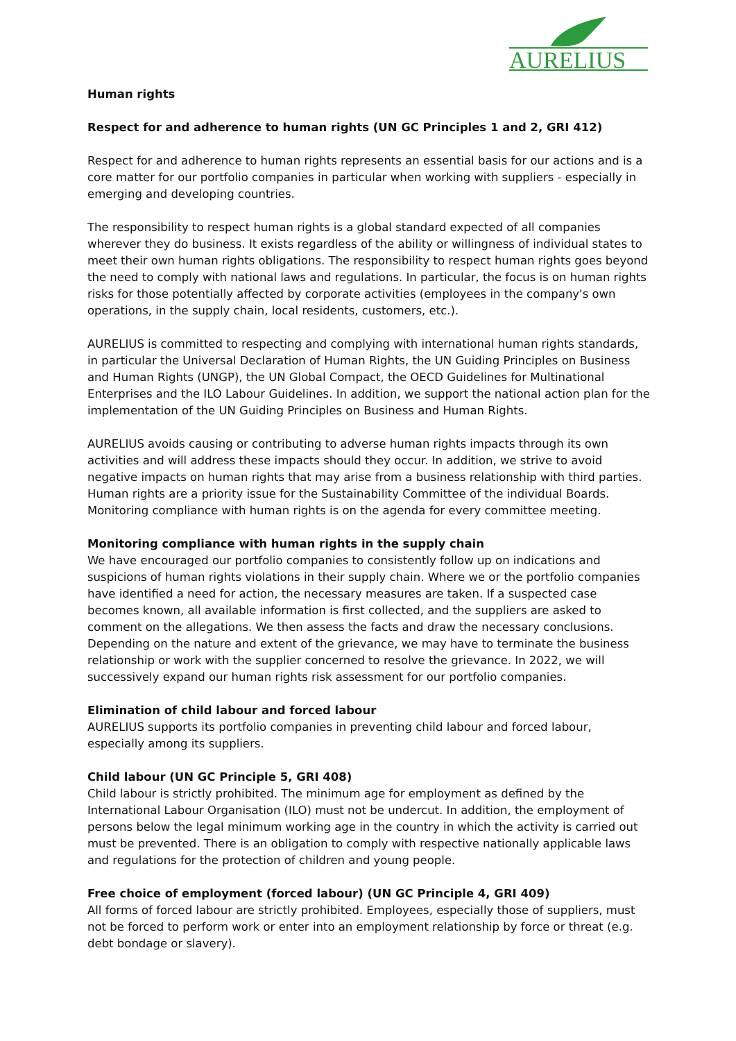AURELIUS
Human rights
Respect for and adherence to human rights (UN GC Principles 1 and 2, GRI 412)
Respect for and adherence to human rights represents an essential basis for our actions and is a core matter for our portfolio companies in particular when working with suppliers - especially in emerging and developing countries.
The responsibility to respect human rights is a global standard expected of all companies wherever they do business. It exists regardless of the ability or willingness of individual states to meet their own human rights obligations. The responsibility to respect human rights goes beyond the need to comply with national laws and regulations. In particular, the focus is on human rights risks for those potentially affected by corporate activities (employees in the company's own operations, in the supply chain, local residents, customers, etc.).
AURELIUS is committed to respecting and complying with international human rights standards, in particular the Universal Declaration of Human Rights, the UN Guiding Principles on Business and Human Rights (UNGP), the UN Global Compact, the OECD Guidelines for Multinational Enterprises and the ILO Labour Guidelines. In addition, we support the national action plan for the implementation of the UN Guiding Principles on Business and Human Rights.
AURELIUS avoids causing or contributing to adverse human rights impacts through its own activities and will address these impacts should they occur. In addition, we strive to avoid negative impacts on human rights that may arise from a business relationship with third parties. Human rights are a priority issue for the Sustainability Committee of the individual Boards. Monitoring compliance with human rights is on the agenda for every committee meeting.
Monitoring compliance with human rights in the supply chain
We have encouraged our portfolio companies to consistently follow up on indications and suspicions of human rights violations in their supply chain. Where we or the portfolio companies have identified a need for action, the necessary measures are taken. If a suspected case becomes known, all available information is first collected, and the suppliers are asked to comment on the allegations. We then assess the facts and draw the necessary conclusions. Depending on the nature and extent of the grievance, we may have to terminate the business relationship or work with the supplier concerned to resolve the grievance. In 2022, we will successively expand our human rights risk assessment for our portfolio companies.
Elimination of child labour and forced labour
AURELIUS supports its portfolio companies in preventing child labour and forced labour, especially among its suppliers.
Child labour (UN GC Principle 5, GRI 408)
Child labour is strictly prohibited. The minimum age for employment as defined by the International Labour Organisation (ILO) must not be undercut. In addition, the employment of persons below the legal minimum working age in the country in which the activity is carried out must be prevented. There is an obligation to comply with respective nationally applicable laws and regulations for the protection of children and young people.
Free choice of employment (forced labour) (UN GC Principle 4, GRI 409)
All forms of forced labour are strictly prohibited. Employees, especially those of suppliers, must not be forced to perform work or enter into an employment relationship by force or threat (e.g. debt bondage or slavery).